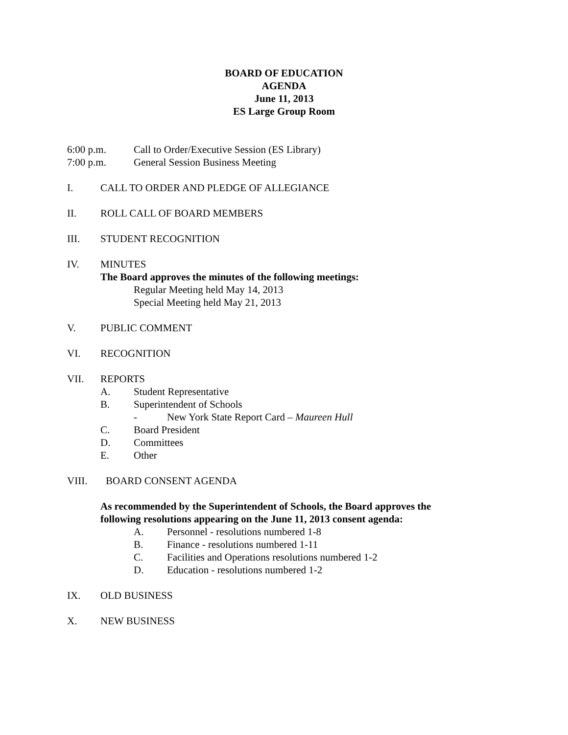BOARD OF EDUCATION
AGENDA
June 11, 2013
ES Large Group Room
6:00 p.m. Call to Order/Executive Session (ES Library)
7:00 p.m. General Session Business Meeting
I. CALL TO ORDER AND PLEDGE OF ALLEGIANCE
II. ROLL CALL OF BOARD MEMBERS
III. STUDENT RECOGNITION
IV. MINUTES
The Board approves the minutes of the following meetings:
Regular Meeting held May 14, 2013
Special Meeting held May 21, 2013
V. PUBLIC COMMENT
VI. RECOGNITION
VII. REPORTS
A. Student Representative
B. Superintendent of Schools
- New York State Report Card – Maureen Hull
C. Board President
D. Committees
E. Other
VIII. BOARD CONSENT AGENDA
As recommended by the Superintendent of Schools, the Board approves the
following resolutions appearing on the June 11, 2013 consent agenda:
A. Personnel - resolutions numbered 1-8
B. Finance - resolutions numbered 1-11
C. Facilities and Operations resolutions numbered 1-2
D. Education - resolutions numbered 1-2
IX. OLD BUSINESS
X. NEW BUSINESS